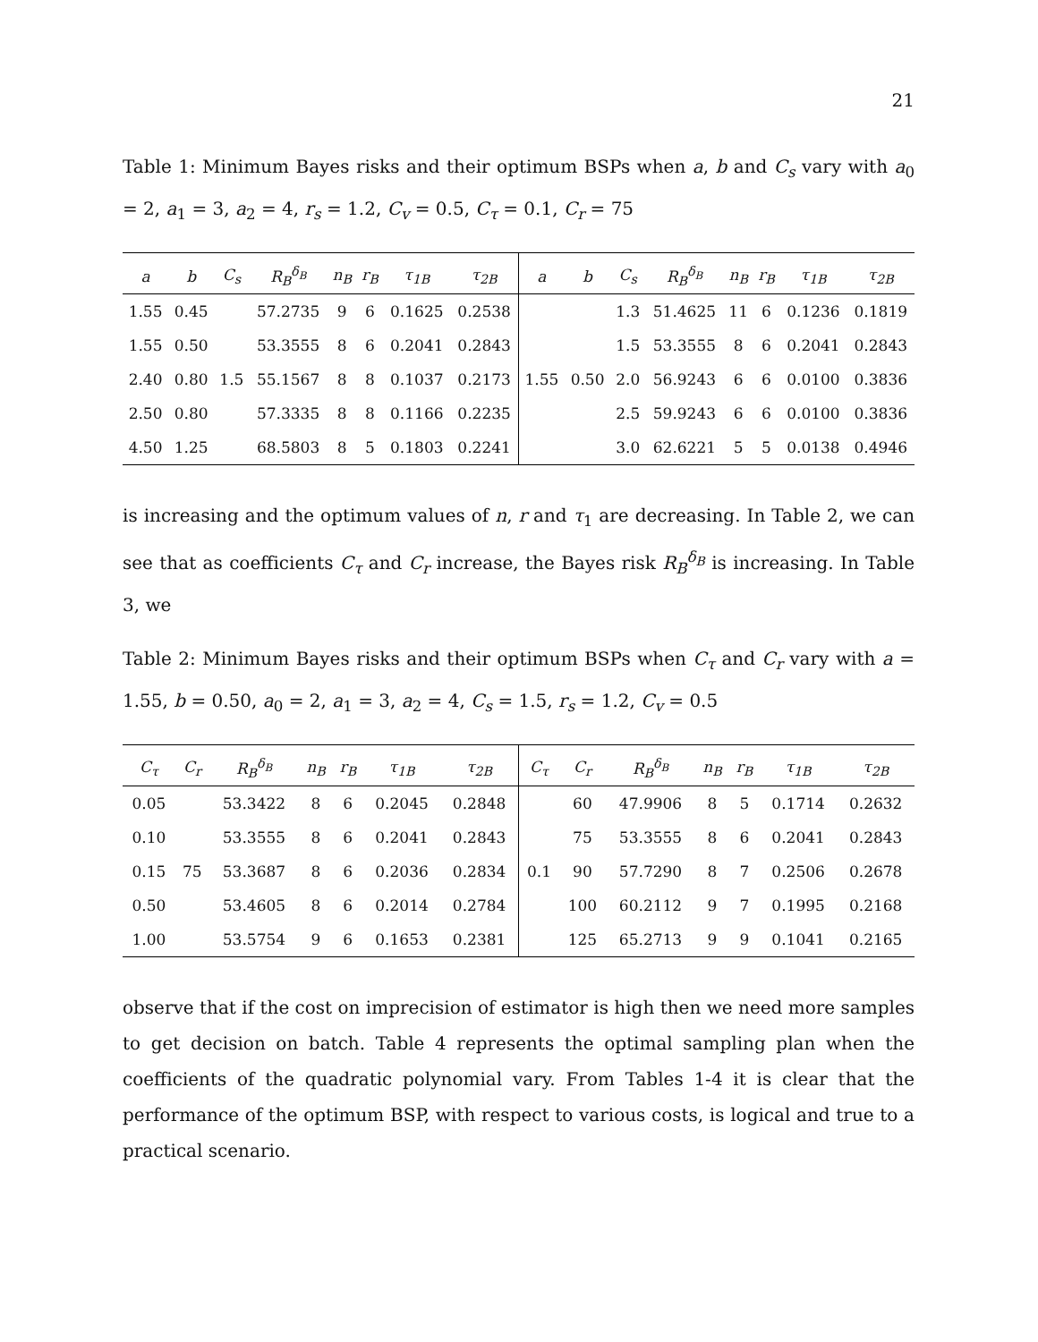21
Table 1: Minimum Bayes risks and their optimum BSPs when a, b and C<sub>s</sub> vary with a<sub>0</sub> = 2, a<sub>1</sub> = 3, a<sub>2</sub> = 4, r<sub>s</sub> = 1.2, C<sub>v</sub> = 0.5, C<sub>τ</sub> = 0.1, C<sub>r</sub> = 75
| a | b | C<sub>s</sub> | R<sub>B</sub><sup>δ<sub>B</sub></sup> | n<sub>B</sub> | r<sub>B</sub> | τ<sub>1B</sub> | τ<sub>2B</sub> | a | b | C<sub>s</sub> | R<sub>B</sub><sup>δ<sub>B</sub></sup> | n<sub>B</sub> | r<sub>B</sub> | τ<sub>1B</sub> | τ<sub>2B</sub> |
| --- | --- | --- | --- | --- | --- | --- | --- | --- | --- | --- | --- | --- | --- | --- | --- |
| 1.55 | 0.45 | 1.5 | 57.2735 | 9 | 6 | 0.1625 | 0.2538 | 1.55 | 0.50 | 1.3 | 51.4625 | 11 | 6 | 0.1236 | 0.1819 |
| 1.55 | 0.50 | | 53.3555 | 8 | 6 | 0.2041 | 0.2843 | | | 1.5 | 53.3555 | 8 | 6 | 0.2041 | 0.2843 |
| 2.40 | 0.80 | | 55.1567 | 8 | 8 | 0.1037 | 0.2173 | | | 2.0 | 56.9243 | 6 | 6 | 0.0100 | 0.3836 |
| 2.50 | 0.80 | | 57.3335 | 8 | 8 | 0.1166 | 0.2235 | | | 2.5 | 59.9243 | 6 | 6 | 0.0100 | 0.3836 |
| 4.50 | 1.25 | | 68.5803 | 8 | 5 | 0.1803 | 0.2241 | | | 3.0 | 62.6221 | 5 | 5 | 0.0138 | 0.4946 |
is increasing and the optimum values of n, r and τ<sub>1</sub> are decreasing. In Table 2, we can see that as coefficients C<sub>τ</sub> and C<sub>r</sub> increase, the Bayes risk R<sub>B</sub><sup>δ<sub>B</sub></sup> is increasing. In Table 3, we
Table 2: Minimum Bayes risks and their optimum BSPs when C<sub>τ</sub> and C<sub>r</sub> vary with a = 1.55, b = 0.50, a<sub>0</sub> = 2, a<sub>1</sub> = 3, a<sub>2</sub> = 4, C<sub>s</sub> = 1.5, r<sub>s</sub> = 1.2, C<sub>v</sub> = 0.5
| C<sub>τ</sub> | C<sub>r</sub> | R<sub>B</sub><sup>δ<sub>B</sub></sup> | n<sub>B</sub> | r<sub>B</sub> | τ<sub>1B</sub> | τ<sub>2B</sub> | C<sub>τ</sub> | C<sub>r</sub> | R<sub>B</sub><sup>δ<sub>B</sub></sup> | n<sub>B</sub> | r<sub>B</sub> | τ<sub>1B</sub> | τ<sub>2B</sub> |
| --- | --- | --- | --- | --- | --- | --- | --- | --- | --- | --- | --- | --- | --- |
| 0.05 | 75 | 53.3422 | 8 | 6 | 0.2045 | 0.2848 | 0.1 | 60 | 47.9906 | 8 | 5 | 0.1714 | 0.2632 |
| 0.10 | | 53.3555 | 8 | 6 | 0.2041 | 0.2843 | | 75 | 53.3555 | 8 | 6 | 0.2041 | 0.2843 |
| 0.15 | | 53.3687 | 8 | 6 | 0.2036 | 0.2834 | | 90 | 57.7290 | 8 | 7 | 0.2506 | 0.2678 |
| 0.50 | | 53.4605 | 8 | 6 | 0.2014 | 0.2784 | | 100 | 60.2112 | 9 | 7 | 0.1995 | 0.2168 |
| 1.00 | | 53.5754 | 9 | 6 | 0.1653 | 0.2381 | | 125 | 65.2713 | 9 | 9 | 0.1041 | 0.2165 |
observe that if the cost on imprecision of estimator is high then we need more samples to get decision on batch. Table 4 represents the optimal sampling plan when the coefficients of the quadratic polynomial vary. From Tables 1-4 it is clear that the performance of the optimum BSP, with respect to various costs, is logical and true to a practical scenario.